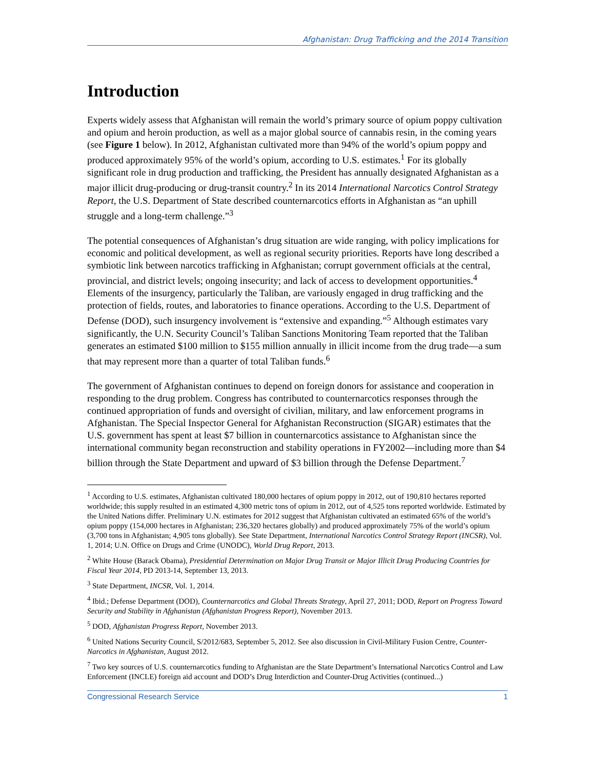Afghanistan: Drug Trafficking and the 2014 Transition
Introduction
Experts widely assess that Afghanistan will remain the world’s primary source of opium poppy cultivation and opium and heroin production, as well as a major global source of cannabis resin, in the coming years (see Figure 1 below). In 2012, Afghanistan cultivated more than 94% of the world’s opium poppy and produced approximately 95% of the world’s opium, according to U.S. estimates.<sup>1</sup> For its globally significant role in drug production and trafficking, the President has annually designated Afghanistan as a major illicit drug-producing or drug-transit country.<sup>2</sup> In its 2014 International Narcotics Control Strategy Report, the U.S. Department of State described counternarcotics efforts in Afghanistan as “an uphill struggle and a long-term challenge.”<sup>3</sup>
The potential consequences of Afghanistan’s drug situation are wide ranging, with policy implications for economic and political development, as well as regional security priorities. Reports have long described a symbiotic link between narcotics trafficking in Afghanistan; corrupt government officials at the central, provincial, and district levels; ongoing insecurity; and lack of access to development opportunities.<sup>4</sup> Elements of the insurgency, particularly the Taliban, are variously engaged in drug trafficking and the protection of fields, routes, and laboratories to finance operations. According to the U.S. Department of Defense (DOD), such insurgency involvement is “extensive and expanding.”<sup>5</sup> Although estimates vary significantly, the U.N. Security Council’s Taliban Sanctions Monitoring Team reported that the Taliban generates an estimated $100 million to $155 million annually in illicit income from the drug trade—a sum that may represent more than a quarter of total Taliban funds.<sup>6</sup>
The government of Afghanistan continues to depend on foreign donors for assistance and cooperation in responding to the drug problem. Congress has contributed to counternarcotics responses through the continued appropriation of funds and oversight of civilian, military, and law enforcement programs in Afghanistan. The Special Inspector General for Afghanistan Reconstruction (SIGAR) estimates that the U.S. government has spent at least $7 billion in counternarcotics assistance to Afghanistan since the international community began reconstruction and stability operations in FY2002—including more than $4 billion through the State Department and upward of $3 billion through the Defense Department.<sup>7</sup>
<sup>1</sup> According to U.S. estimates, Afghanistan cultivated 180,000 hectares of opium poppy in 2012, out of 190,810 hectares reported worldwide; this supply resulted in an estimated 4,300 metric tons of opium in 2012, out of 4,525 tons reported worldwide. Estimated by the United Nations differ. Preliminary U.N. estimates for 2012 suggest that Afghanistan cultivated an estimated 65% of the world’s opium poppy (154,000 hectares in Afghanistan; 236,320 hectares globally) and produced approximately 75% of the world’s opium (3,700 tons in Afghanistan; 4,905 tons globally). See State Department, International Narcotics Control Strategy Report (INCSR), Vol. 1, 2014; U.N. Office on Drugs and Crime (UNODC), World Drug Report, 2013.
<sup>2</sup> White House (Barack Obama), Presidential Determination on Major Drug Transit or Major Illicit Drug Producing Countries for Fiscal Year 2014, PD 2013-14, September 13, 2013.
<sup>3</sup> State Department, INCSR, Vol. 1, 2014.
<sup>4</sup> Ibid.; Defense Department (DOD), Counternarcotics and Global Threats Strategy, April 27, 2011; DOD, Report on Progress Toward Security and Stability in Afghanistan (Afghanistan Progress Report), November 2013.
<sup>5</sup> DOD, Afghanistan Progress Report, November 2013.
<sup>6</sup> United Nations Security Council, S/2012/683, September 5, 2012. See also discussion in Civil-Military Fusion Centre, Counter-Narcotics in Afghanistan, August 2012.
<sup>7</sup> Two key sources of U.S. counternarcotics funding to Afghanistan are the State Department’s International Narcotics Control and Law Enforcement (INCLE) foreign aid account and DOD’s Drug Interdiction and Counter-Drug Activities (continued...)
Congressional Research Service 1